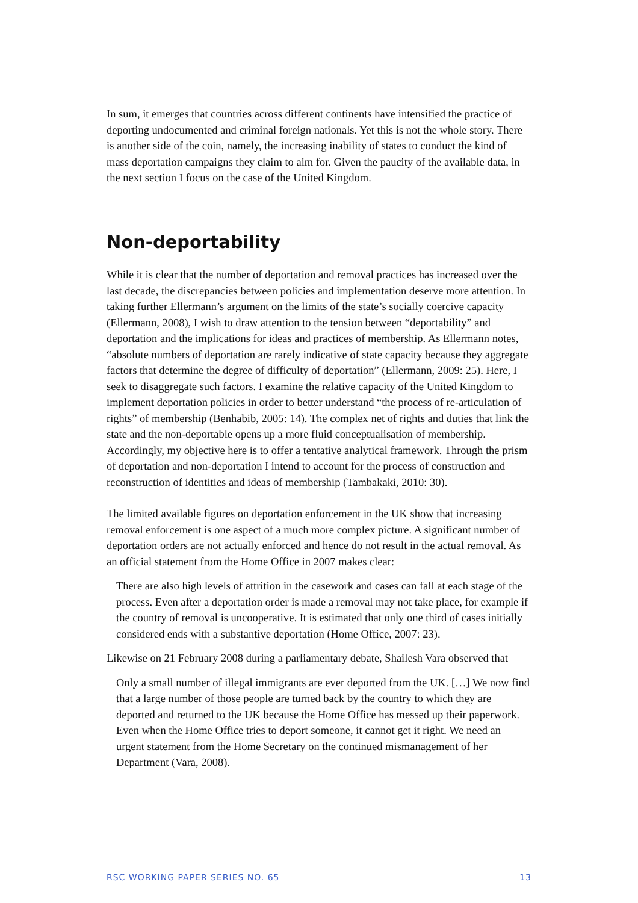In sum, it emerges that countries across different continents have intensified the practice of deporting undocumented and criminal foreign nationals. Yet this is not the whole story. There is another side of the coin, namely, the increasing inability of states to conduct the kind of mass deportation campaigns they claim to aim for. Given the paucity of the available data, in the next section I focus on the case of the United Kingdom.
Non-deportability
While it is clear that the number of deportation and removal practices has increased over the last decade, the discrepancies between policies and implementation deserve more attention. In taking further Ellermann’s argument on the limits of the state’s socially coercive capacity (Ellermann, 2008), I wish to draw attention to the tension between “deportability” and deportation and the implications for ideas and practices of membership. As Ellermann notes, “absolute numbers of deportation are rarely indicative of state capacity because they aggregate factors that determine the degree of difficulty of deportation” (Ellermann, 2009: 25). Here, I seek to disaggregate such factors. I examine the relative capacity of the United Kingdom to implement deportation policies in order to better understand “the process of re-articulation of rights” of membership (Benhabib, 2005: 14). The complex net of rights and duties that link the state and the non-deportable opens up a more fluid conceptualisation of membership. Accordingly, my objective here is to offer a tentative analytical framework. Through the prism of deportation and non-deportation I intend to account for the process of construction and reconstruction of identities and ideas of membership (Tambakaki, 2010: 30).
The limited available figures on deportation enforcement in the UK show that increasing removal enforcement is one aspect of a much more complex picture. A significant number of deportation orders are not actually enforced and hence do not result in the actual removal. As an official statement from the Home Office in 2007 makes clear:
There are also high levels of attrition in the casework and cases can fall at each stage of the process. Even after a deportation order is made a removal may not take place, for example if the country of removal is uncooperative. It is estimated that only one third of cases initially considered ends with a substantive deportation (Home Office, 2007: 23).
Likewise on 21 February 2008 during a parliamentary debate, Shailesh Vara observed that
Only a small number of illegal immigrants are ever deported from the UK. […] We now find that a large number of those people are turned back by the country to which they are deported and returned to the UK because the Home Office has messed up their paperwork. Even when the Home Office tries to deport someone, it cannot get it right. We need an urgent statement from the Home Secretary on the continued mismanagement of her Department (Vara, 2008).
RSC WORKING PAPER SERIES NO. 65 13